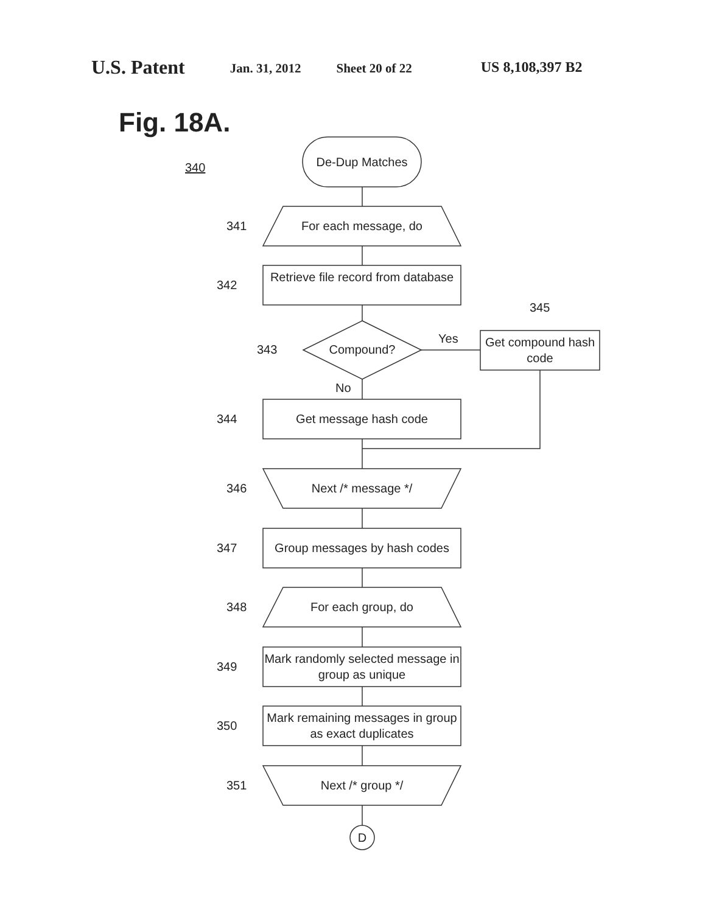U.S. Patent
Jan. 31, 2012 Sheet 20 of 22 US 8,108,397 B2
Fig. 18A.
340 De-Dup Matches
341 For each message, do
342
Retrieve file record from database
345
343 Compound?
Yes
Get compound hash code
No
344 Get message hash code
346 Next /* message */
347
Group messages by hash codes
348 For each group, do
349
Mark randomly selected message in group as unique
350
Mark remaining messages in group as exact duplicates
351 Next /* group */
D